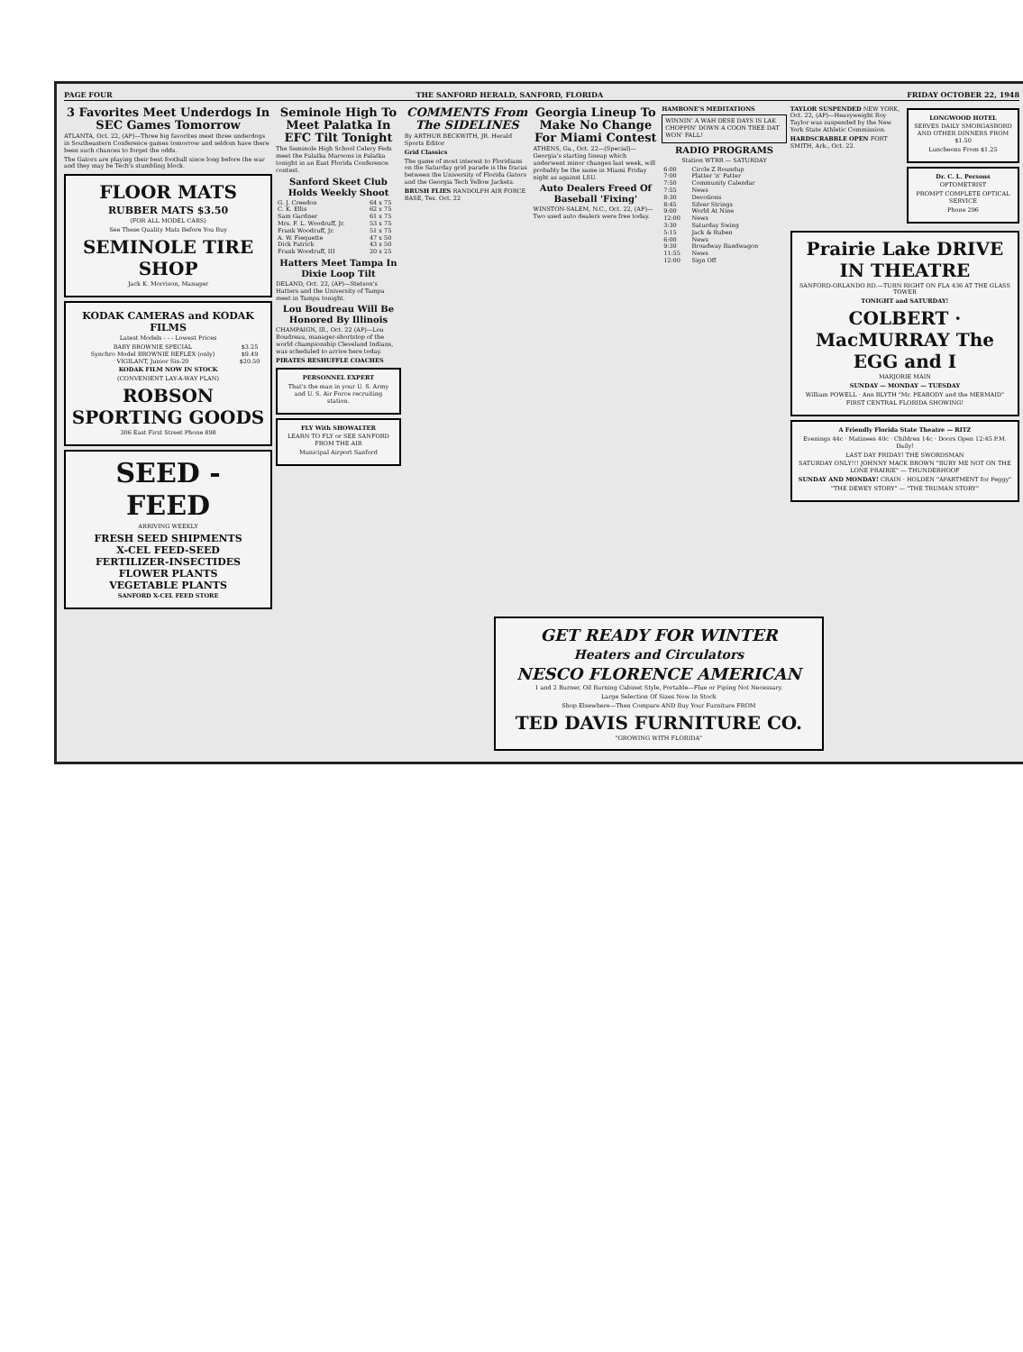PAGE FOUR THE SANFORD HERALD, SANFORD, FLORIDA FRIDAY OCTOBER 22, 1948
3 Favorites Meet Underdogs In SEC Games Tomorrow
ATLANTA, Oct. 22, (AP)—Three big favorites meet three underdogs in Southeastern Conference games tomorrow and seldom have there been such chances to forget the odds.
The Gators are playing their best football since long before the war and they may be Tech's stumbling block.
FLOOR MATS
RUBBER MATS $3.50
(FOR ALL MODEL CARS)
See These Quality Mats Before You Buy
SEMINOLE TIRE SHOP
Jack K. Morrison, Manager
KODAK CAMERAS and KODAK FILMS
Latest Models - - - Lowest Prices
| BABY BROWNIE SPECIAL | $3.25 |
| Synchro Model BROWNIE REFLEX (only) | $9.49 |
| VIGILANT, Junior Six-20 | $20.50 |
KODAK FILM NOW IN STOCK
(CONVENIENT LAY-A-WAY PLAN)
ROBSON SPORTING GOODS
306 East First Street Phone 898
SEED - FEED
ARRIVING WEEKLY
FRESH SEED SHIPMENTS
X-CEL FEED-SEED
FERTILIZER-INSECTIDES
FLOWER PLANTS
VEGETABLE PLANTS
SANFORD X-CEL FEED STORE
Seminole High To Meet Palatka In EFC Tilt Tonight
The Seminole High School Celery Feds meet the Palatka Maroons in Palatka tonight in an East Florida Conference contest.
Sanford Skeet Club Holds Weekly Shoot
| G. J. Creedon | 64 x 75 |
| C. K. Ellis | 62 x 75 |
| Sam Gardner | 61 x 75 |
| Mrs. F. L. Woodruff, Jr. | 53 x 75 |
| Frank Woodruff, Jr. | 51 x 75 |
| A. W. Fiequette | 47 x 50 |
| Dick Patrick | 43 x 50 |
| Frank Woodruff, III | 20 x 25 |
Hatters Meet Tampa In Dixie Loop Tilt
DELAND, Oct. 22, (AP)—Stetson's Hatters and the University of Tampa meet in Tampa tonight.
Lou Boudreau Will Be Honored By Illinois
CHAMPAIGN, Ill., Oct. 22 (AP)—Lou Boudreau, manager-shortstop of the world championship Cleveland Indians, was scheduled to arrive here today.
PIRATES RESHUFFLE COACHES
PERSONNEL EXPERT
That's the man in your U. S. Army and U. S. Air Force recruiting station.
FLY With SHOWALTER
LEARN TO FLY or SEE SANFORD FROM THE AIR
Municipal Airport Sanford
COMMENTS From The SIDELINES
By ARTHUR BECKWITH, JR. Herald Sports Editor
Grid Classics
The game of most interest to Floridians on the Saturday grid parade is the fracas between the University of Florida Gators and the Georgia Tech Yellow Jackets.
BRUSH FLIES RANDOLPH AIR FORCE BASE, Tex. Oct. 22
Georgia Lineup To Make No Change For Miami Contest
ATHENS, Ga., Oct. 22—(Special)—Georgia's starting lineup which underwent minor changes last week, will probably be the same in Miami Friday night as against LSU.
Auto Dealers Freed Of Baseball 'Fixing'
WINSTON-SALEM, N.C., Oct. 22, (AP)—Two used auto dealers were free today.
HAMBONE'S MEDITATIONS
WINNIN' A WAH DESE DAYS IS LAK CHOPPIN' DOWN A COON TREE DAT WON' FALL!
RADIO PROGRAMS
Station WTRR — SATURDAY
| 6:00 | Circle Z Roundup |
| 7:00 | Platter 'n' Patter |
| 7:50 | Community Calendar |
| 7:55 | News |
| 8:30 | Devotions |
| 8:45 | Silver Strings |
| 9:00 | World At Nine |
| 12:00 | News |
| 3:30 | Saturday Swing |
| 5:15 | Jack & Ruben |
| 6:00 | News |
| 9:30 | Broadway Bandwagon |
| 11:55 | News |
| 12:00 | Sign Off |
TAYLOR SUSPENDED NEW YORK, Oct. 22, (AP)—Heavyweight Roy Taylor was suspended by the New York State Athletic Commission.
HARDSCRABBLE OPEN FORT SMITH, Ark., Oct. 22.
LONGWOOD HOTEL
SERVES DAILY SMORGASBORD AND OTHER DINNERS FROM $1.50
Luncheons From $1.25
Dr. C. L. Persons
OPTOMETRIST
PROMPT COMPLETE OPTICAL SERVICE
Phone 296
Prairie Lake DRIVE IN THEATRE
SANFORD-ORLANDO RD.—TURN RIGHT ON FLA 436 AT THE GLASS TOWER
TONIGHT and SATURDAY!
COLBERT · MacMURRAY The EGG and I
MARJORIE MAIN
SUNDAY — MONDAY — TUESDAY
William POWELL · Ann BLYTH "Mr. PEABODY and the MERMAID"
FIRST CENTRAL FLORIDA SHOWING!
A Friendly Florida State Theatre — RITZ
Evenings 44c · Matinees 40c · Children 14c · Doors Open 12:45 P.M. Daily!
LAST DAY FRIDAY! THE SWORDSMAN
SATURDAY ONLY!!! JOHNNY MACK BROWN "BURY ME NOT ON THE LONE PRAIRIE" — THUNDERHOOF
SUNDAY AND MONDAY! CRAIN · HOLDEN "APARTMENT for Peggy"
"THE DEWEY STORY" — "THE TRUMAN STORY"
GET READY FOR WINTER
Heaters and Circulators
NESCO FLORENCE AMERICAN
1 and 2 Burner, Oil Burning Cabinet Style, Portable—Flue or Piping Not Necessary.
Large Selection Of Sizes Now In Stock
Shop Elsewhere—Then Compare AND Buy Your Furniture FROM
TED DAVIS FURNITURE CO.
"GROWING WITH FLORIDA"